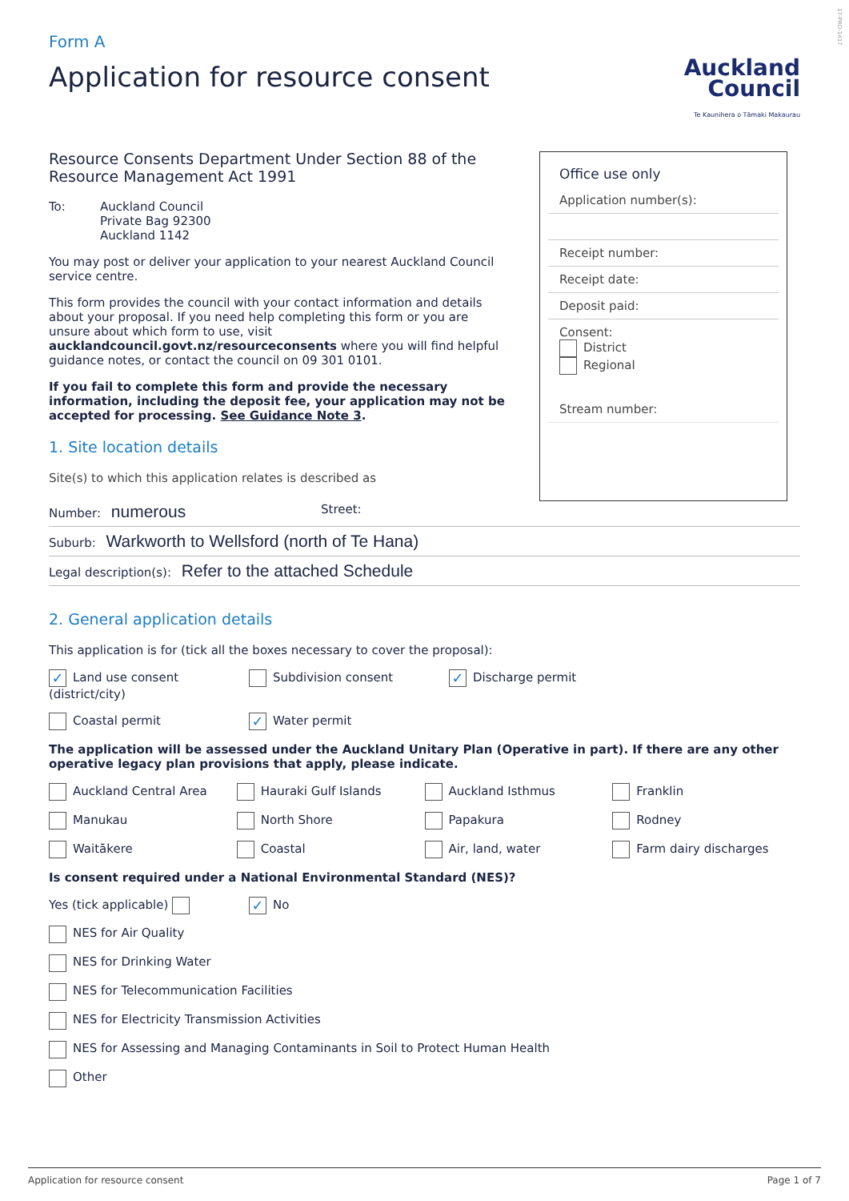17-PRO-1417
Form A
Application for resource consent
Auckland
Council
Te Kaunihera o Tāmaki Makaurau
Resource Consents Department Under Section 88 of the Resource Management Act 1991
To: Auckland Council
Private Bag 92300
Auckland 1142
You may post or deliver your application to your nearest Auckland Council service centre.
This form provides the council with your contact information and details about your proposal. If you need help completing this form or you are unsure about which form to use, visit aucklandcouncil.govt.nz/resourceconsents where you will find helpful guidance notes, or contact the council on 09 301 0101.
If you fail to complete this form and provide the necessary information, including the deposit fee, your application may not be accepted for processing. See Guidance Note 3.
1. Site location details
Site(s) to which this application relates is described as
Number: numerous Street:
Suburb: Warkworth to Wellsford (north of Te Hana)
Legal description(s): Refer to the attached Schedule
2. General application details
This application is for (tick all the boxes necessary to cover the proposal):
✓ Land use consent (district/city)
Subdivision consent
✓ Discharge permit
Coastal permit
✓ Water permit
The application will be assessed under the Auckland Unitary Plan (Operative in part). If there are any other operative legacy plan provisions that apply, please indicate.
Auckland Central Area Hauraki Gulf Islands Auckland Isthmus Franklin
Manukau North Shore Papakura Rodney
Waitākere Coastal Air, land, water Farm dairy discharges
Is consent required under a National Environmental Standard (NES)?
Yes (tick applicable)
✓ No
NES for Air Quality
NES for Drinking Water
NES for Telecommunication Facilities
NES for Electricity Transmission Activities
NES for Assessing and Managing Contaminants in Soil to Protect Human Health
Other
Office use only
Application number(s):
Receipt number:
Receipt date:
Deposit paid:
Consent:
District
Regional
Stream number:
Application for resource consent Page 1 of 7